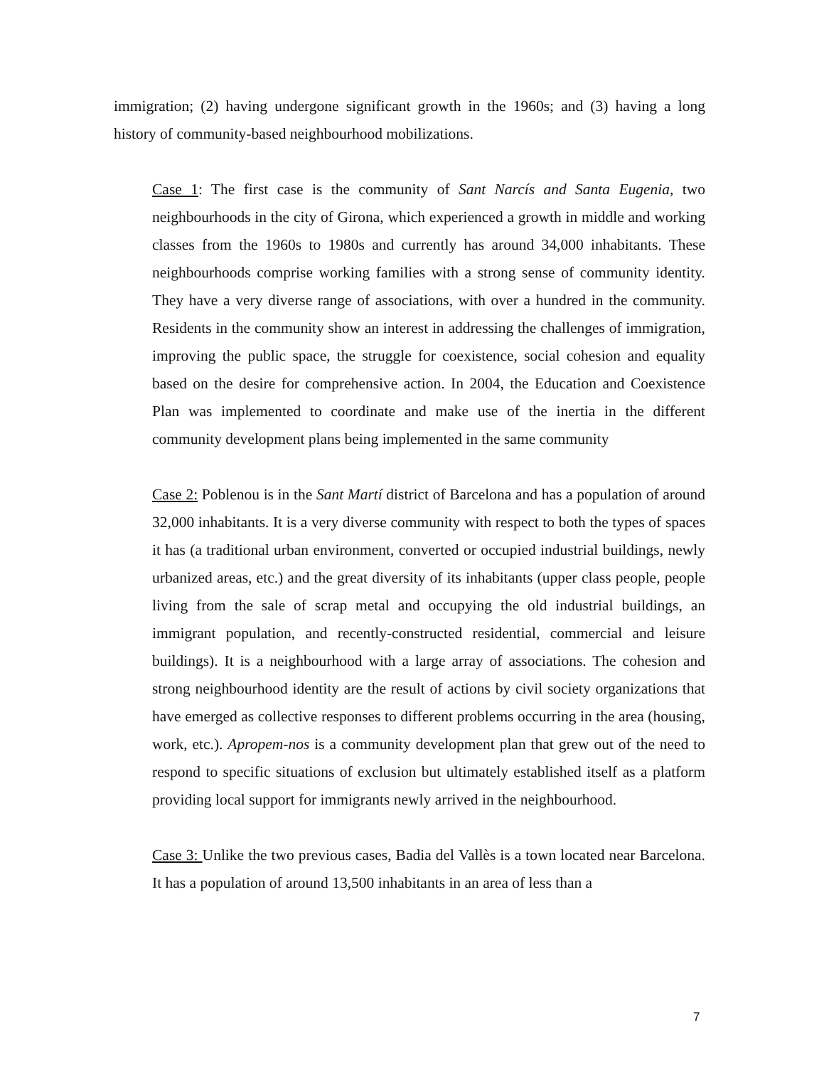immigration; (2) having undergone significant growth in the 1960s; and (3) having a long history of community-based neighbourhood mobilizations.
Case 1: The first case is the community of Sant Narcís and Santa Eugenia, two neighbourhoods in the city of Girona, which experienced a growth in middle and working classes from the 1960s to 1980s and currently has around 34,000 inhabitants. These neighbourhoods comprise working families with a strong sense of community identity. They have a very diverse range of associations, with over a hundred in the community. Residents in the community show an interest in addressing the challenges of immigration, improving the public space, the struggle for coexistence, social cohesion and equality based on the desire for comprehensive action. In 2004, the Education and Coexistence Plan was implemented to coordinate and make use of the inertia in the different community development plans being implemented in the same community
Case 2: Poblenou is in the Sant Martí district of Barcelona and has a population of around 32,000 inhabitants. It is a very diverse community with respect to both the types of spaces it has (a traditional urban environment, converted or occupied industrial buildings, newly urbanized areas, etc.) and the great diversity of its inhabitants (upper class people, people living from the sale of scrap metal and occupying the old industrial buildings, an immigrant population, and recently-constructed residential, commercial and leisure buildings). It is a neighbourhood with a large array of associations. The cohesion and strong neighbourhood identity are the result of actions by civil society organizations that have emerged as collective responses to different problems occurring in the area (housing, work, etc.). Apropem-nos is a community development plan that grew out of the need to respond to specific situations of exclusion but ultimately established itself as a platform providing local support for immigrants newly arrived in the neighbourhood.
Case 3: Unlike the two previous cases, Badia del Vallès is a town located near Barcelona. It has a population of around 13,500 inhabitants in an area of less than a
7